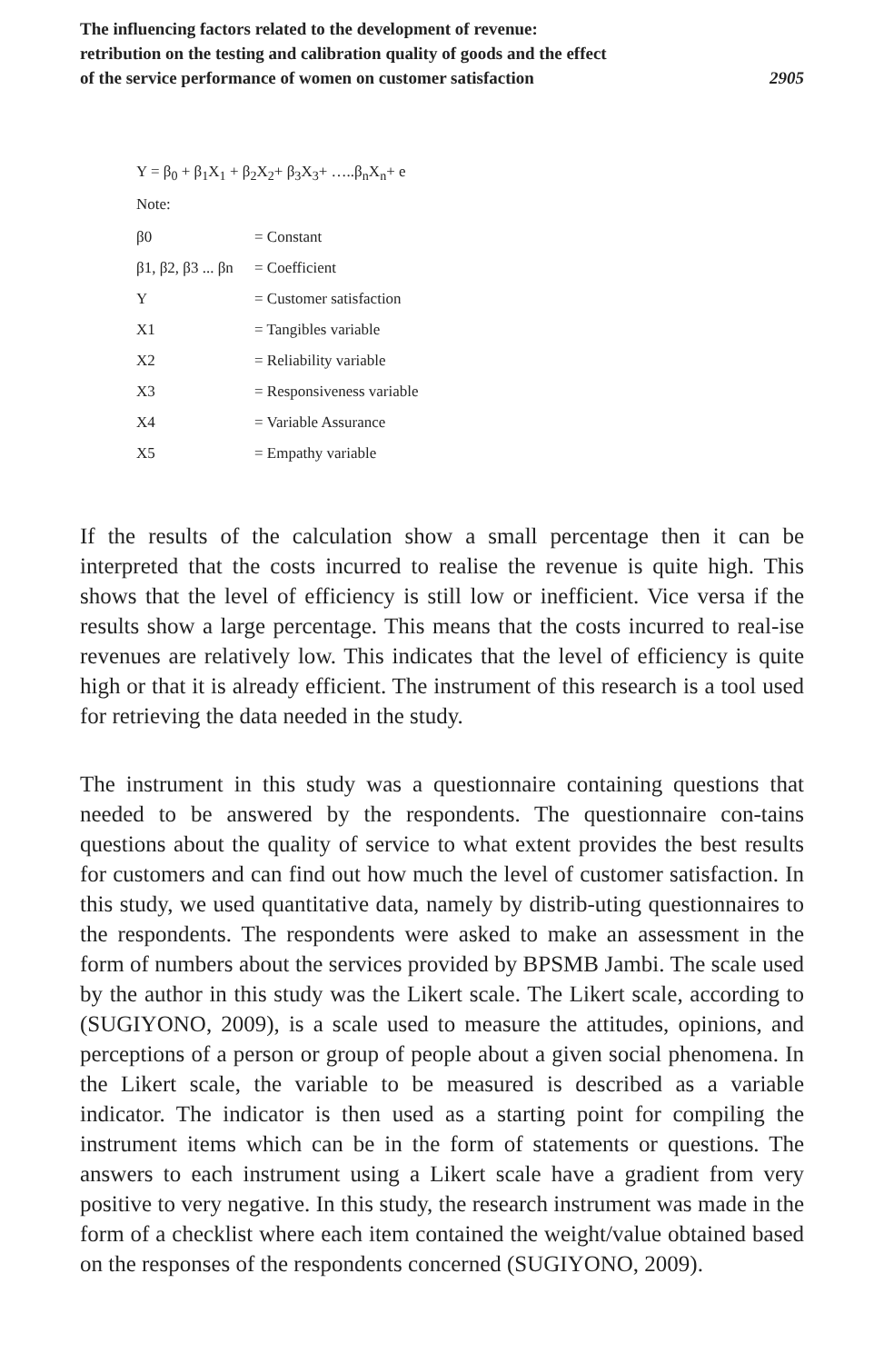The influencing factors related to the development of revenue:
retribution on the testing and calibration quality of goods and the effect
of the service performance of women on customer satisfaction
2905
Y = β<sub>0</sub> + β<sub>1</sub>X<sub>1</sub> + β<sub>2</sub>X<sub>2</sub>+ β<sub>3</sub>X<sub>3</sub>+ …..β<sub>n</sub>X<sub>n</sub>+ e
Note:
| β0 | = Constant |
| β1, β2, β3 ... βn | = Coefficient |
| Y | = Customer satisfaction |
| X1 | = Tangibles variable |
| X2 | = Reliability variable |
| X3 | = Responsiveness variable |
| X4 | = Variable Assurance |
| X5 | = Empathy variable |
If the results of the calculation show a small percentage then it can be interpreted that the costs incurred to realise the revenue is quite high. This shows that the level of efficiency is still low or inefficient. Vice versa if the results show a large percentage. This means that the costs incurred to real-ise revenues are relatively low. This indicates that the level of efficiency is quite high or that it is already efficient. The instrument of this research is a tool used for retrieving the data needed in the study.
The instrument in this study was a questionnaire containing questions that needed to be answered by the respondents. The questionnaire con-tains questions about the quality of service to what extent provides the best results for customers and can find out how much the level of customer satisfaction. In this study, we used quantitative data, namely by distrib-uting questionnaires to the respondents. The respondents were asked to make an assessment in the form of numbers about the services provided by BPSMB Jambi. The scale used by the author in this study was the Likert scale. The Likert scale, according to (SUGIYONO, 2009), is a scale used to measure the attitudes, opinions, and perceptions of a person or group of people about a given social phenomena. In the Likert scale, the variable to be measured is described as a variable indicator. The indicator is then used as a starting point for compiling the instrument items which can be in the form of statements or questions. The answers to each instrument using a Likert scale have a gradient from very positive to very negative. In this study, the research instrument was made in the form of a checklist where each item contained the weight/value obtained based on the responses of the respondents concerned (SUGIYONO, 2009).